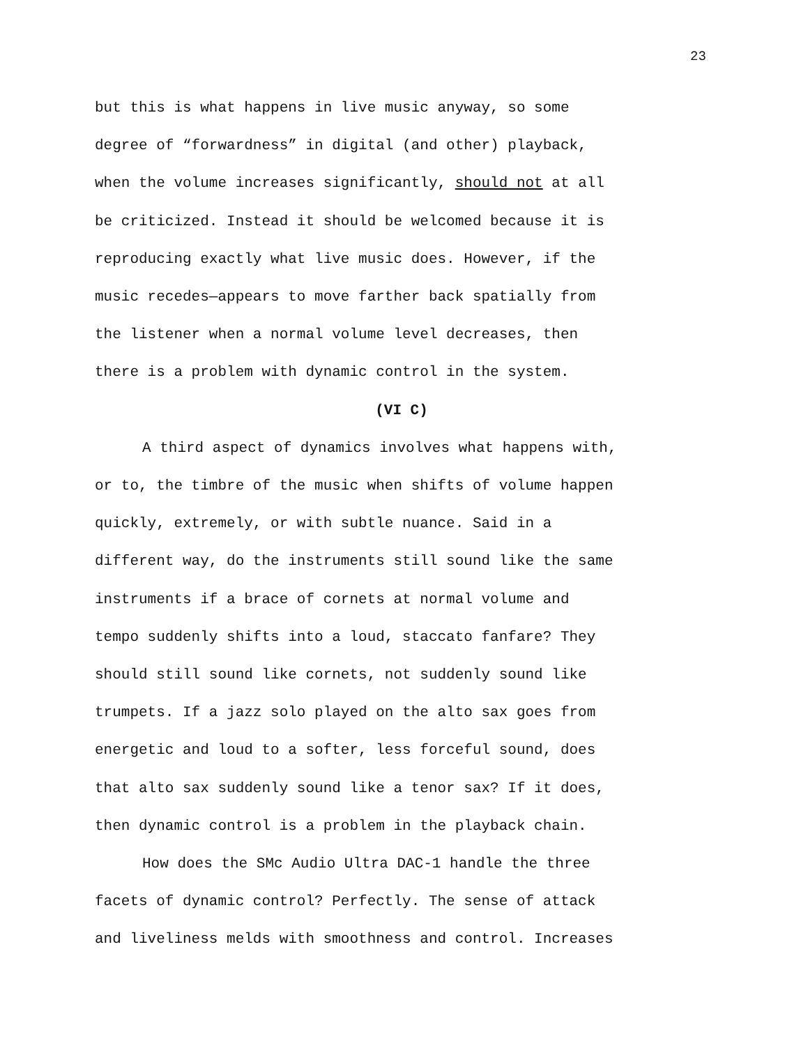23
but this is what happens in live music anyway, so some degree of “forwardness” in digital (and other) playback, when the volume increases significantly, should not at all be criticized. Instead it should be welcomed because it is reproducing exactly what live music does. However, if the music recedes—appears to move farther back spatially from the listener when a normal volume level decreases, then there is a problem with dynamic control in the system.
(VI C)
A third aspect of dynamics involves what happens with, or to, the timbre of the music when shifts of volume happen quickly, extremely, or with subtle nuance. Said in a different way, do the instruments still sound like the same instruments if a brace of cornets at normal volume and tempo suddenly shifts into a loud, staccato fanfare? They should still sound like cornets, not suddenly sound like trumpets. If a jazz solo played on the alto sax goes from energetic and loud to a softer, less forceful sound, does that alto sax suddenly sound like a tenor sax? If it does, then dynamic control is a problem in the playback chain.
How does the SMc Audio Ultra DAC-1 handle the three facets of dynamic control? Perfectly. The sense of attack and liveliness melds with smoothness and control. Increases